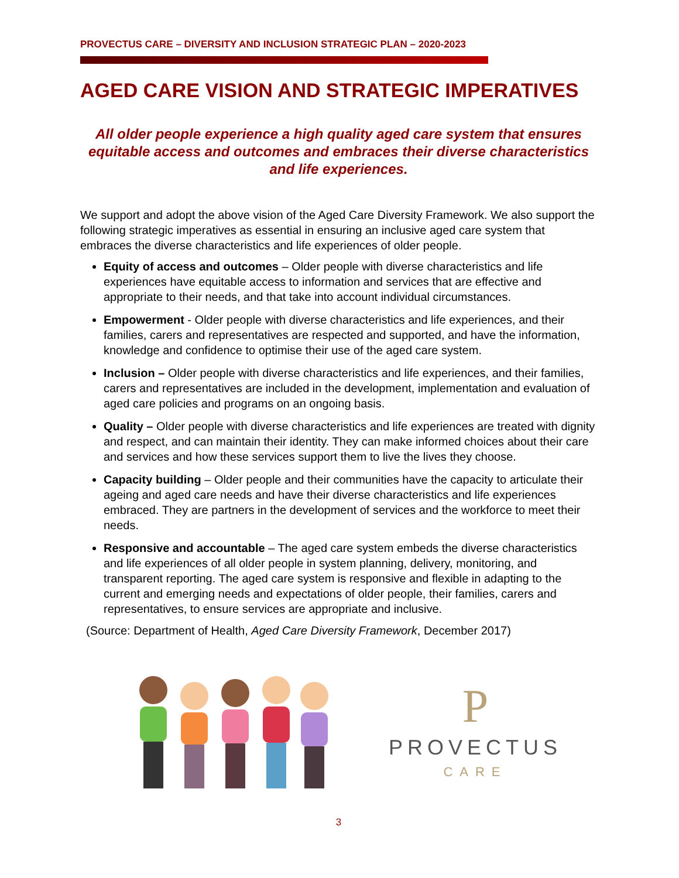PROVECTUS CARE – DIVERSITY AND INCLUSION STRATEGIC PLAN – 2020-2023
AGED CARE VISION AND STRATEGIC IMPERATIVES
All older people experience a high quality aged care system that ensures equitable access and outcomes and embraces their diverse characteristics and life experiences.
We support and adopt the above vision of the Aged Care Diversity Framework. We also support the following strategic imperatives as essential in ensuring an inclusive aged care system that embraces the diverse characteristics and life experiences of older people.
Equity of access and outcomes – Older people with diverse characteristics and life experiences have equitable access to information and services that are effective and appropriate to their needs, and that take into account individual circumstances.
Empowerment - Older people with diverse characteristics and life experiences, and their families, carers and representatives are respected and supported, and have the information, knowledge and confidence to optimise their use of the aged care system.
Inclusion – Older people with diverse characteristics and life experiences, and their families, carers and representatives are included in the development, implementation and evaluation of aged care policies and programs on an ongoing basis.
Quality – Older people with diverse characteristics and life experiences are treated with dignity and respect, and can maintain their identity. They can make informed choices about their care and services and how these services support them to live the lives they choose.
Capacity building – Older people and their communities have the capacity to articulate their ageing and aged care needs and have their diverse characteristics and life experiences embraced. They are partners in the development of services and the workforce to meet their needs.
Responsive and accountable – The aged care system embeds the diverse characteristics and life experiences of all older people in system planning, delivery, monitoring, and transparent reporting. The aged care system is responsive and flexible in adapting to the current and emerging needs and expectations of older people, their families, carers and representatives, to ensure services are appropriate and inclusive.
(Source: Department of Health, Aged Care Diversity Framework, December 2017)
P
PROVECTUS
CARE
3